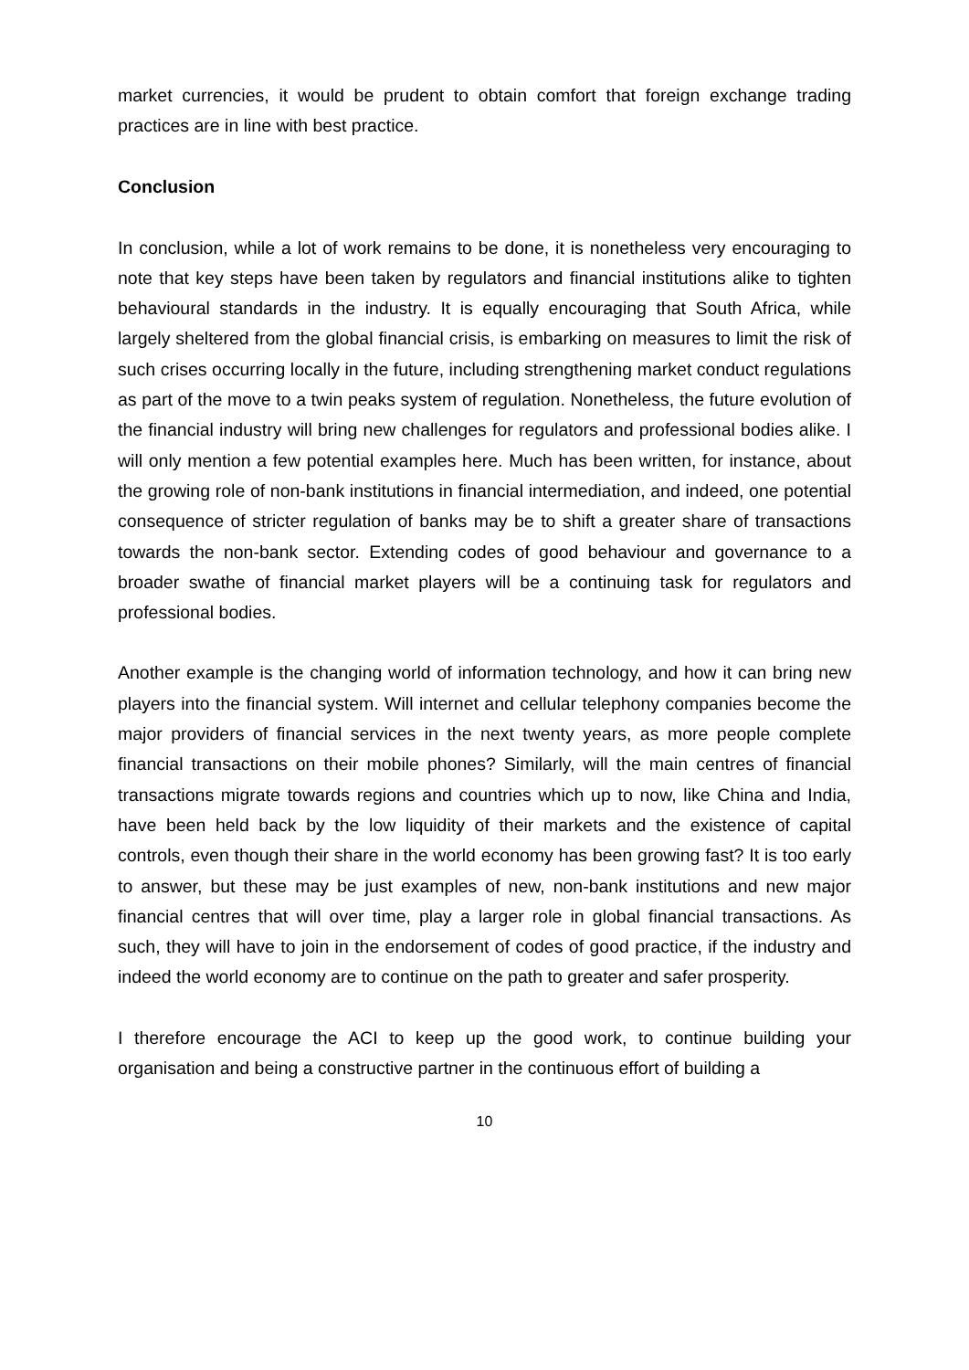market currencies, it would be prudent to obtain comfort that foreign exchange trading practices are in line with best practice.
Conclusion
In conclusion, while a lot of work remains to be done, it is nonetheless very encouraging to note that key steps have been taken by regulators and financial institutions alike to tighten behavioural standards in the industry. It is equally encouraging that South Africa, while largely sheltered from the global financial crisis, is embarking on measures to limit the risk of such crises occurring locally in the future, including strengthening market conduct regulations as part of the move to a twin peaks system of regulation. Nonetheless, the future evolution of the financial industry will bring new challenges for regulators and professional bodies alike. I will only mention a few potential examples here. Much has been written, for instance, about the growing role of non-bank institutions in financial intermediation, and indeed, one potential consequence of stricter regulation of banks may be to shift a greater share of transactions towards the non-bank sector. Extending codes of good behaviour and governance to a broader swathe of financial market players will be a continuing task for regulators and professional bodies.
Another example is the changing world of information technology, and how it can bring new players into the financial system. Will internet and cellular telephony companies become the major providers of financial services in the next twenty years, as more people complete financial transactions on their mobile phones? Similarly, will the main centres of financial transactions migrate towards regions and countries which up to now, like China and India, have been held back by the low liquidity of their markets and the existence of capital controls, even though their share in the world economy has been growing fast? It is too early to answer, but these may be just examples of new, non-bank institutions and new major financial centres that will over time, play a larger role in global financial transactions. As such, they will have to join in the endorsement of codes of good practice, if the industry and indeed the world economy are to continue on the path to greater and safer prosperity.
I therefore encourage the ACI to keep up the good work, to continue building your organisation and being a constructive partner in the continuous effort of building a
10